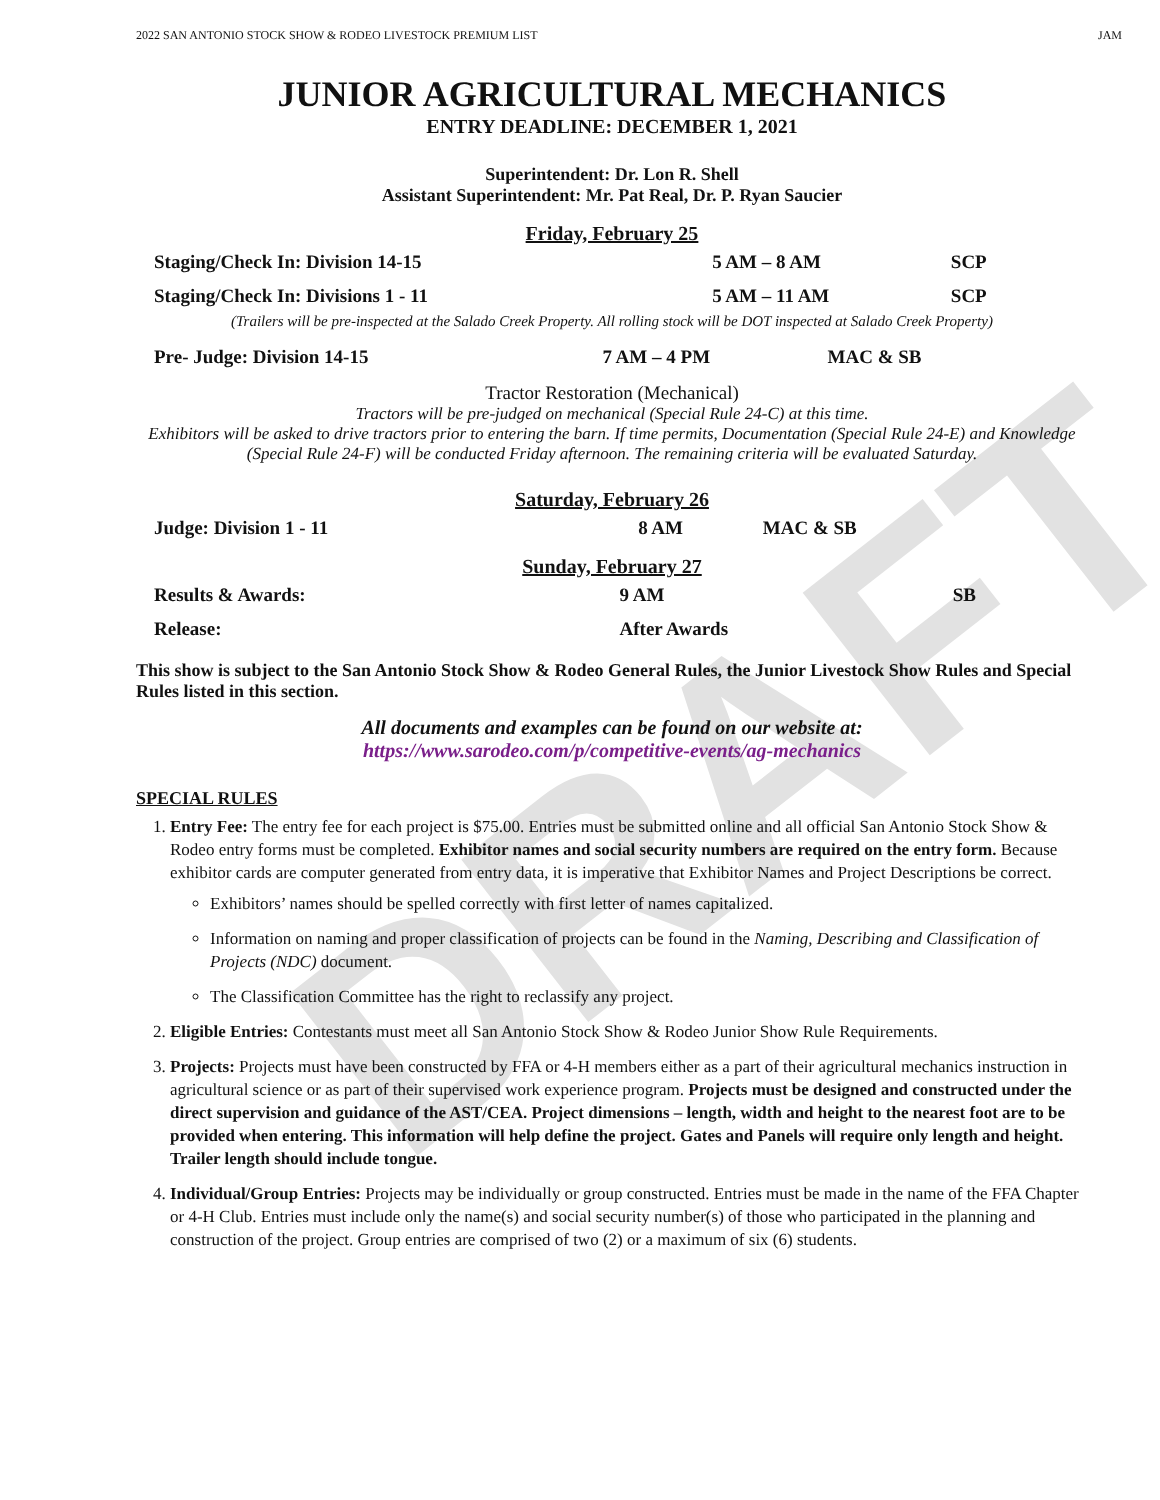DRAFT
2022 SAN ANTONIO STOCK SHOW & RODEO LIVESTOCK PREMIUM LIST JAM
JUNIOR AGRICULTURAL MECHANICS
ENTRY DEADLINE: DECEMBER 1, 2021
Superintendent: Dr. Lon R. Shell
Assistant Superintendent: Mr. Pat Real, Dr. P. Ryan Saucier
Friday, February 25
| Staging/Check In: Division 14-15 | 5 AM – 8 AM | SCP |
| Staging/Check In: Divisions 1 - 11 | 5 AM – 11 AM | SCP |
(Trailers will be pre-inspected at the Salado Creek Property. All rolling stock will be DOT inspected at Salado Creek Property)
| Pre- Judge: Division 14-15 | 7 AM – 4 PM | MAC & SB |
Tractor Restoration (Mechanical)
Tractors will be pre-judged on mechanical (Special Rule 24-C) at this time.
Exhibitors will be asked to drive tractors prior to entering the barn. If time permits, Documentation (Special Rule 24-E) and Knowledge (Special Rule 24-F) will be conducted Friday afternoon. The remaining criteria will be evaluated Saturday.
Saturday, February 26
| Judge: Division 1 - 11 | 8 AM | MAC & SB |
Sunday, February 27
| Results & Awards: | 9 AM | SB |
| Release: | After Awards | |
This show is subject to the San Antonio Stock Show & Rodeo General Rules, the Junior Livestock Show Rules and Special Rules listed in this section.
All documents and examples can be found on our website at:
https://www.sarodeo.com/p/competitive-events/ag-mechanics
SPECIAL RULES
1. Entry Fee: The entry fee for each project is $75.00. Entries must be submitted online and all official San Antonio Stock Show & Rodeo entry forms must be completed. Exhibitor names and social security numbers are required on the entry form. Because exhibitor cards are computer generated from entry data, it is imperative that Exhibitor Names and Project Descriptions be correct.
Exhibitors’ names should be spelled correctly with first letter of names capitalized.
Information on naming and proper classification of projects can be found in the Naming, Describing and Classification of Projects (NDC) document.
The Classification Committee has the right to reclassify any project.
2. Eligible Entries: Contestants must meet all San Antonio Stock Show & Rodeo Junior Show Rule Requirements.
3. Projects: Projects must have been constructed by FFA or 4-H members either as a part of their agricultural mechanics instruction in agricultural science or as part of their supervised work experience program. Projects must be designed and constructed under the direct supervision and guidance of the AST/CEA. Project dimensions – length, width and height to the nearest foot are to be provided when entering. This information will help define the project. Gates and Panels will require only length and height. Trailer length should include tongue.
4. Individual/Group Entries: Projects may be individually or group constructed. Entries must be made in the name of the FFA Chapter or 4-H Club. Entries must include only the name(s) and social security number(s) of those who participated in the planning and construction of the project. Group entries are comprised of two (2) or a maximum of six (6) students.